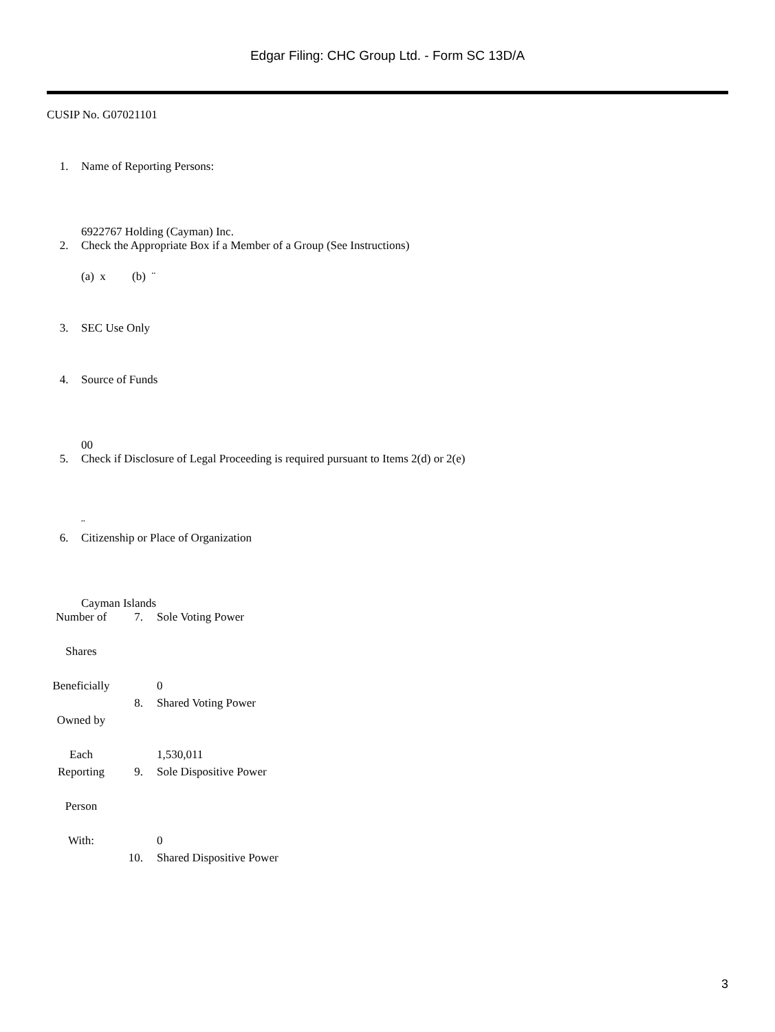Edgar Filing: CHC Group Ltd. - Form SC 13D/A
CUSIP No. G07021101
1. Name of Reporting Persons:
6922767 Holding (Cayman) Inc.
2. Check the Appropriate Box if a Member of a Group (See Instructions)
(a) x (b) ¨
3. SEC Use Only
4. Source of Funds
00
5. Check if Disclosure of Legal Proceeding is required pursuant to Items 2(d) or 2(e)
¨
6. Citizenship or Place of Organization
Cayman Islands
| Number of | 7. | Sole Voting Power |
| Shares | | |
| Beneficially | | 0 |
| | 8. | Shared Voting Power |
| Owned by | | |
| Each | | 1,530,011 |
| Reporting | 9. | Sole Dispositive Power |
| Person | | |
| With: | | 0 |
| | 10. | Shared Dispositive Power |
3